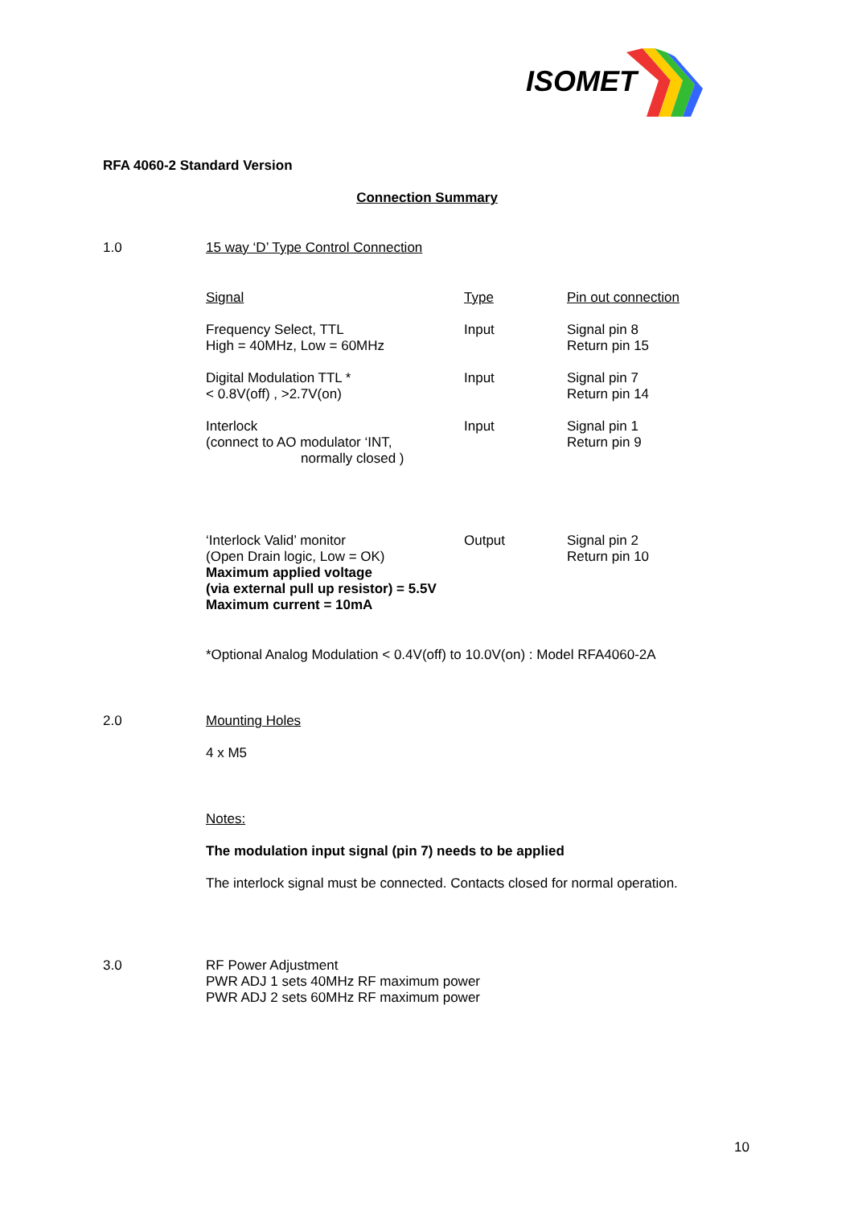ISOMET
RFA 4060-2 Standard Version
Connection Summary
1.0 15 way ‘D’ Type Control Connection
| Signal | Type | Pin out connection |
| --- | --- | --- |
| Frequency Select, TTL High = 40MHz, Low = 60MHz | Input | Signal pin 8 Return pin 15 |
| Digital Modulation TTL * < 0.8V(off) , >2.7V(on) | Input | Signal pin 7 Return pin 14 |
| Interlock (connect to AO modulator ‘INT, normally closed ) | Input | Signal pin 1 Return pin 9 |
| ‘Interlock Valid’ monitor (Open Drain logic, Low = OK) Maximum applied voltage (via external pull up resistor) = 5.5V Maximum current = 10mA | Output | Signal pin 2 Return pin 10 |
*Optional Analog Modulation < 0.4V(off) to 10.0V(on) : Model RFA4060-2A
2.0 Mounting Holes
4 x M5
Notes:
The modulation input signal (pin 7) needs to be applied
The interlock signal must be connected. Contacts closed for normal operation.
3.0
RF Power Adjustment
PWR ADJ 1 sets 40MHz RF maximum power
PWR ADJ 2 sets 60MHz RF maximum power
10